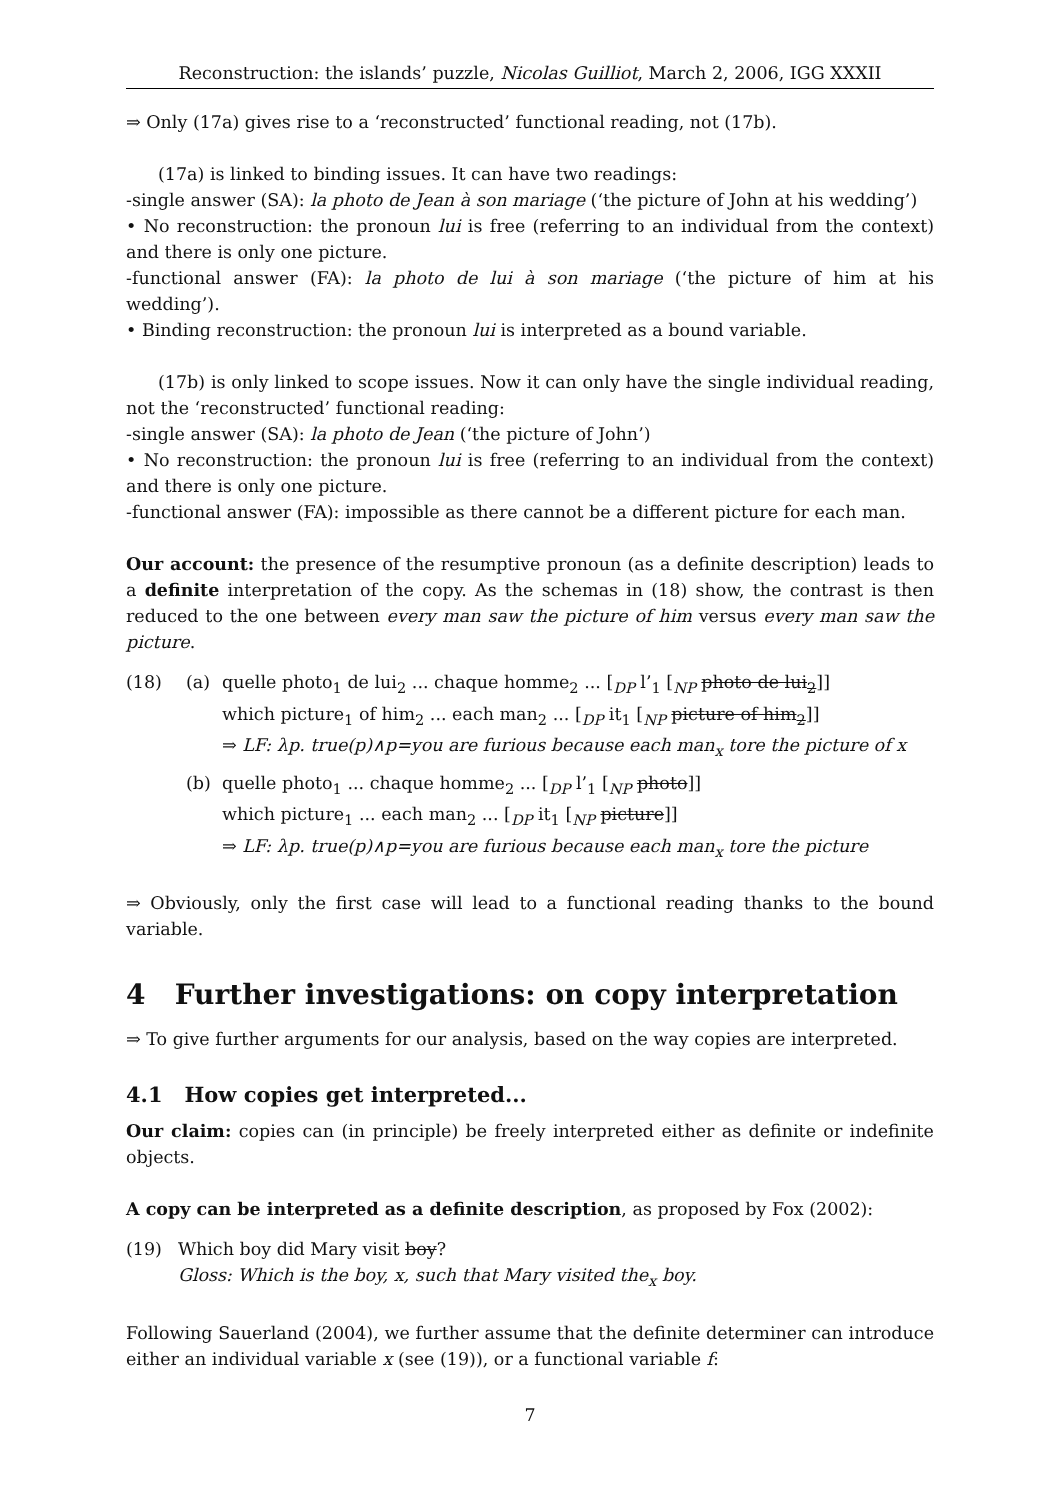Reconstruction: the islands’ puzzle, Nicolas Guilliot, March 2, 2006, IGG XXXII
⇒ Only (17a) gives rise to a ‘reconstructed’ functional reading, not (17b).
(17a) is linked to binding issues. It can have two readings:
-single answer (SA): la photo de Jean à son mariage (‘the picture of John at his wedding’)
• No reconstruction: the pronoun lui is free (referring to an individual from the context) and there is only one picture.
-functional answer (FA): la photo de lui à son mariage (‘the picture of him at his wedding’).
• Binding reconstruction: the pronoun lui is interpreted as a bound variable.
(17b) is only linked to scope issues. Now it can only have the single individual reading, not the ‘reconstructed’ functional reading:
-single answer (SA): la photo de Jean (‘the picture of John’)
• No reconstruction: the pronoun lui is free (referring to an individual from the context) and there is only one picture.
-functional answer (FA): impossible as there cannot be a different picture for each man.
Our account: the presence of the resumptive pronoun (as a definite description) leads to a definite interpretation of the copy. As the schemas in (18) show, the contrast is then reduced to the one between every man saw the picture of him versus every man saw the picture.
(18) (a) quelle photo<sub>1</sub> de lui<sub>2</sub> ... chaque homme<sub>2</sub> ... [<sub>DP</sub> l’<sub>1</sub> [<sub>NP</sub> photo de lui<sub>2</sub>]]
which picture<sub>1</sub> of him<sub>2</sub> ... each man<sub>2</sub> ... [<sub>DP</sub> it<sub>1</sub> [<sub>NP</sub> picture of him<sub>2</sub>]]
⇒ LF: λp. true(p)∧p=you are furious because each man<sub>x</sub> tore the picture of x
(b) quelle photo<sub>1</sub> ... chaque homme<sub>2</sub> ... [<sub>DP</sub> l’<sub>1</sub> [<sub>NP</sub> photo]]
which picture<sub>1</sub> ... each man<sub>2</sub> ... [<sub>DP</sub> it<sub>1</sub> [<sub>NP</sub> picture]]
⇒ LF: λp. true(p)∧p=you are furious because each man<sub>x</sub> tore the picture
⇒ Obviously, only the first case will lead to a functional reading thanks to the bound variable.
4 Further investigations: on copy interpretation
⇒ To give further arguments for our analysis, based on the way copies are interpreted.
4.1 How copies get interpreted...
Our claim: copies can (in principle) be freely interpreted either as definite or indefinite objects.
A copy can be interpreted as a definite description, as proposed by Fox (2002):
(19) Which boy did Mary visit boy?
Gloss: Which is the boy, x, such that Mary visited the<sub>x</sub> boy.
Following Sauerland (2004), we further assume that the definite determiner can introduce either an individual variable x (see (19)), or a functional variable f:
7